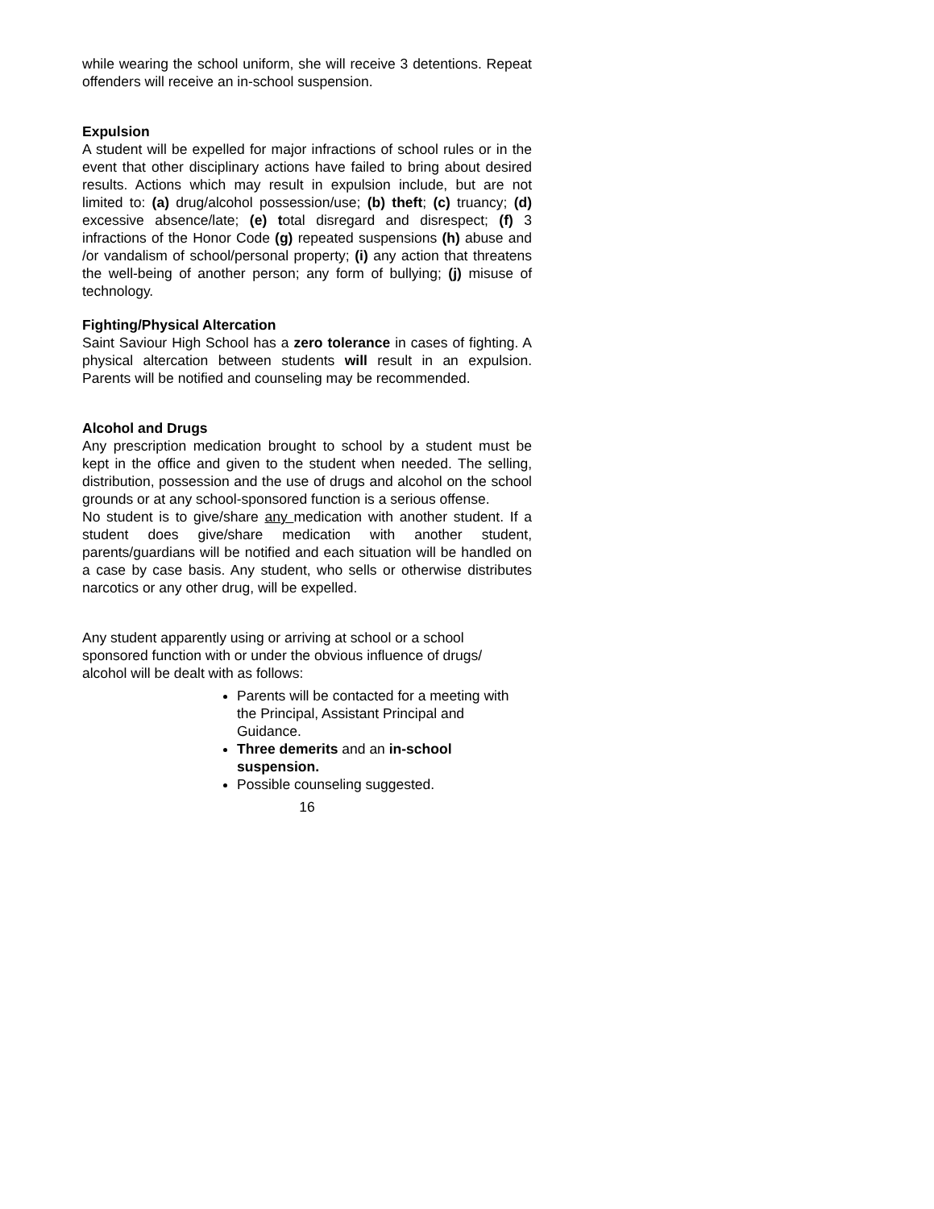while wearing the school uniform, she will receive 3 detentions. Repeat offenders will receive an in-school suspension.
Expulsion
A student will be expelled for major infractions of school rules or in the event that other disciplinary actions have failed to bring about desired results. Actions which may result in expulsion include, but are not limited to: (a) drug/alcohol possession/use; (b) theft; (c) truancy; (d) excessive absence/late; (e) total disregard and disrespect; (f) 3 infractions of the Honor Code (g) repeated suspensions (h) abuse and /or vandalism of school/personal property; (i) any action that threatens the well-being of another person; any form of bullying; (j) misuse of technology.
Fighting/Physical Altercation
Saint Saviour High School has a zero tolerance in cases of fighting. A physical altercation between students will result in an expulsion. Parents will be notified and counseling may be recommended.
Alcohol and Drugs
Any prescription medication brought to school by a student must be kept in the office and given to the student when needed. The selling, distribution, possession and the use of drugs and alcohol on the school grounds or at any school-sponsored function is a serious offense.
No student is to give/share any medication with another student. If a student does give/share medication with another student, parents/guardians will be notified and each situation will be handled on a case by case basis. Any student, who sells or otherwise distributes narcotics or any other drug, will be expelled.
Any student apparently using or arriving at school or a school sponsored function with or under the obvious influence of drugs/
alcohol will be dealt with as follows:
Parents will be contacted for a meeting with the Principal, Assistant Principal and Guidance.
Three demerits and an in-school suspension.
Possible counseling suggested.
16